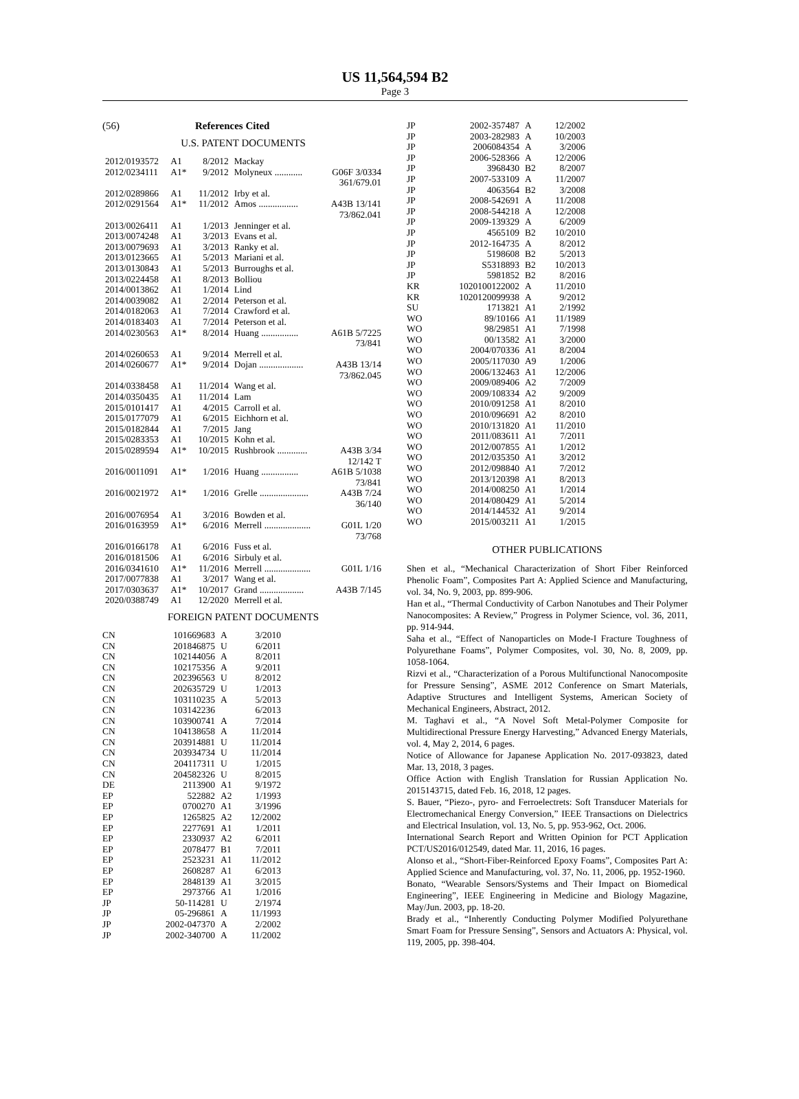US 11,564,594 B2
Page 3
(56) References Cited
U.S. PATENT DOCUMENTS
| 2012/0193572 | A1 | 8/2012 | Mackay | |
| 2012/0234111 | A1* | 9/2012 | Molyneux ............ | G06F 3/0334 |
| 361/679.01 | | | | |
| 2012/0289866 | A1 | 11/2012 | Irby et al. | |
| 2012/0291564 | A1* | 11/2012 | Amos ................. | A43B 13/141 |
| 73/862.041 | | | | |
| 2013/0026411 | A1 | 1/2013 | Jenninger et al. | |
| 2013/0074248 | A1 | 3/2013 | Evans et al. | |
| 2013/0079693 | A1 | 3/2013 | Ranky et al. | |
| 2013/0123665 | A1 | 5/2013 | Mariani et al. | |
| 2013/0130843 | A1 | 5/2013 | Burroughs et al. | |
| 2013/0224458 | A1 | 8/2013 | Bolliou | |
| 2014/0013862 | A1 | 1/2014 | Lind | |
| 2014/0039082 | A1 | 2/2014 | Peterson et al. | |
| 2014/0182063 | A1 | 7/2014 | Crawford et al. | |
| 2014/0183403 | A1 | 7/2014 | Peterson et al. | |
| 2014/0230563 | A1* | 8/2014 | Huang ................ | A61B 5/7225 |
| 73/841 | | | | |
| 2014/0260653 | A1 | 9/2014 | Merrell et al. | |
| 2014/0260677 | A1* | 9/2014 | Dojan ................... | A43B 13/14 |
| 73/862.045 | | | | |
| 2014/0338458 | A1 | 11/2014 | Wang et al. | |
| 2014/0350435 | A1 | 11/2014 | Lam | |
| 2015/0101417 | A1 | 4/2015 | Carroll et al. | |
| 2015/0177079 | A1 | 6/2015 | Eichhorn et al. | |
| 2015/0182844 | A1 | 7/2015 | Jang | |
| 2015/0283353 | A1 | 10/2015 | Kohn et al. | |
| 2015/0289594 | A1* | 10/2015 | Rushbrook ............. | A43B 3/34 |
| 12/142 T | | | | |
| 2016/0011091 | A1* | 1/2016 | Huang ................ | A61B 5/1038 |
| 73/841 | | | | |
| 2016/0021972 | A1* | 1/2016 | Grelle ..................... | A43B 7/24 |
| 36/140 | | | | |
| 2016/0076954 | A1 | 3/2016 | Bowden et al. | |
| 2016/0163959 | A1* | 6/2016 | Merrell .................... | G01L 1/20 |
| 73/768 | | | | |
| 2016/0166178 | A1 | 6/2016 | Fuss et al. | |
| 2016/0181506 | A1 | 6/2016 | Sirbuly et al. | |
| 2016/0341610 | A1* | 11/2016 | Merrell .................... | G01L 1/16 |
| 2017/0077838 | A1 | 3/2017 | Wang et al. | |
| 2017/0303637 | A1* | 10/2017 | Grand ................... | A43B 7/145 |
| 2020/0388749 | A1 | 12/2020 | Merrell et al. | |
FOREIGN PATENT DOCUMENTS
| CN | 101669683 | A | 3/2010 |
| CN | 201846875 | U | 6/2011 |
| CN | 102144056 | A | 8/2011 |
| CN | 102175356 | A | 9/2011 |
| CN | 202396563 | U | 8/2012 |
| CN | 202635729 | U | 1/2013 |
| CN | 103110235 | A | 5/2013 |
| CN | 103142236 | | 6/2013 |
| CN | 103900741 | A | 7/2014 |
| CN | 104138658 | A | 11/2014 |
| CN | 203914881 | U | 11/2014 |
| CN | 203934734 | U | 11/2014 |
| CN | 204117311 | U | 1/2015 |
| CN | 204582326 | U | 8/2015 |
| DE | 2113900 | A1 | 9/1972 |
| EP | 522882 | A2 | 1/1993 |
| EP | 0700270 | A1 | 3/1996 |
| EP | 1265825 | A2 | 12/2002 |
| EP | 2277691 | A1 | 1/2011 |
| EP | 2330937 | A2 | 6/2011 |
| EP | 2078477 | B1 | 7/2011 |
| EP | 2523231 | A1 | 11/2012 |
| EP | 2608287 | A1 | 6/2013 |
| EP | 2848139 | A1 | 3/2015 |
| EP | 2973766 | A1 | 1/2016 |
| JP | 50-114281 | U | 2/1974 |
| JP | 05-296861 | A | 11/1993 |
| JP | 2002-047370 | A | 2/2002 |
| JP | 2002-340700 | A | 11/2002 |
| JP | 2002-357487 | A | 12/2002 |
| JP | 2003-282983 | A | 10/2003 |
| JP | 2006084354 | A | 3/2006 |
| JP | 2006-528366 | A | 12/2006 |
| JP | 3968430 | B2 | 8/2007 |
| JP | 2007-533109 | A | 11/2007 |
| JP | 4063564 | B2 | 3/2008 |
| JP | 2008-542691 | A | 11/2008 |
| JP | 2008-544218 | A | 12/2008 |
| JP | 2009-139329 | A | 6/2009 |
| JP | 4565109 | B2 | 10/2010 |
| JP | 2012-164735 | A | 8/2012 |
| JP | 5198608 | B2 | 5/2013 |
| JP | S5318893 | B2 | 10/2013 |
| JP | 5981852 | B2 | 8/2016 |
| KR | 1020100122002 | A | 11/2010 |
| KR | 1020120099938 | A | 9/2012 |
| SU | 1713821 | A1 | 2/1992 |
| WO | 89/10166 | A1 | 11/1989 |
| WO | 98/29851 | A1 | 7/1998 |
| WO | 00/13582 | A1 | 3/2000 |
| WO | 2004/070336 | A1 | 8/2004 |
| WO | 2005/117030 | A9 | 1/2006 |
| WO | 2006/132463 | A1 | 12/2006 |
| WO | 2009/089406 | A2 | 7/2009 |
| WO | 2009/108334 | A2 | 9/2009 |
| WO | 2010/091258 | A1 | 8/2010 |
| WO | 2010/096691 | A2 | 8/2010 |
| WO | 2010/131820 | A1 | 11/2010 |
| WO | 2011/083611 | A1 | 7/2011 |
| WO | 2012/007855 | A1 | 1/2012 |
| WO | 2012/035350 | A1 | 3/2012 |
| WO | 2012/098840 | A1 | 7/2012 |
| WO | 2013/120398 | A1 | 8/2013 |
| WO | 2014/008250 | A1 | 1/2014 |
| WO | 2014/080429 | A1 | 5/2014 |
| WO | 2014/144532 | A1 | 9/2014 |
| WO | 2015/003211 | A1 | 1/2015 |
OTHER PUBLICATIONS
Shen et al., “Mechanical Characterization of Short Fiber Reinforced Phenolic Foam”, Composites Part A: Applied Science and Manufacturing, vol. 34, No. 9, 2003, pp. 899-906.
Han et al., “Thermal Conductivity of Carbon Nanotubes and Their Polymer Nanocomposites: A Review,” Progress in Polymer Science, vol. 36, 2011, pp. 914-944.
Saha et al., “Effect of Nanoparticles on Mode-I Fracture Toughness of Polyurethane Foams”, Polymer Composites, vol. 30, No. 8, 2009, pp. 1058-1064.
Rizvi et al., “Characterization of a Porous Multifunctional Nanocomposite for Pressure Sensing”, ASME 2012 Conference on Smart Materials, Adaptive Structures and Intelligent Systems, American Society of Mechanical Engineers, Abstract, 2012.
M. Taghavi et al., “A Novel Soft Metal-Polymer Composite for Multidirectional Pressure Energy Harvesting,” Advanced Energy Materials, vol. 4, May 2, 2014, 6 pages.
Notice of Allowance for Japanese Application No. 2017-093823, dated Mar. 13, 2018, 3 pages.
Office Action with English Translation for Russian Application No. 2015143715, dated Feb. 16, 2018, 12 pages.
S. Bauer, “Piezo-, pyro- and Ferroelectrets: Soft Transducer Materials for Electromechanical Energy Conversion,” IEEE Transactions on Dielectrics and Electrical Insulation, vol. 13, No. 5, pp. 953-962, Oct. 2006.
International Search Report and Written Opinion for PCT Application PCT/US2016/012549, dated Mar. 11, 2016, 16 pages.
Alonso et al., “Short-Fiber-Reinforced Epoxy Foams”, Composites Part A: Applied Science and Manufacturing, vol. 37, No. 11, 2006, pp. 1952-1960.
Bonato, “Wearable Sensors/Systems and Their Impact on Biomedical Engineering”, IEEE Engineering in Medicine and Biology Magazine, May/Jun. 2003, pp. 18-20.
Brady et al., “Inherently Conducting Polymer Modified Polyurethane Smart Foam for Pressure Sensing”, Sensors and Actuators A: Physical, vol. 119, 2005, pp. 398-404.